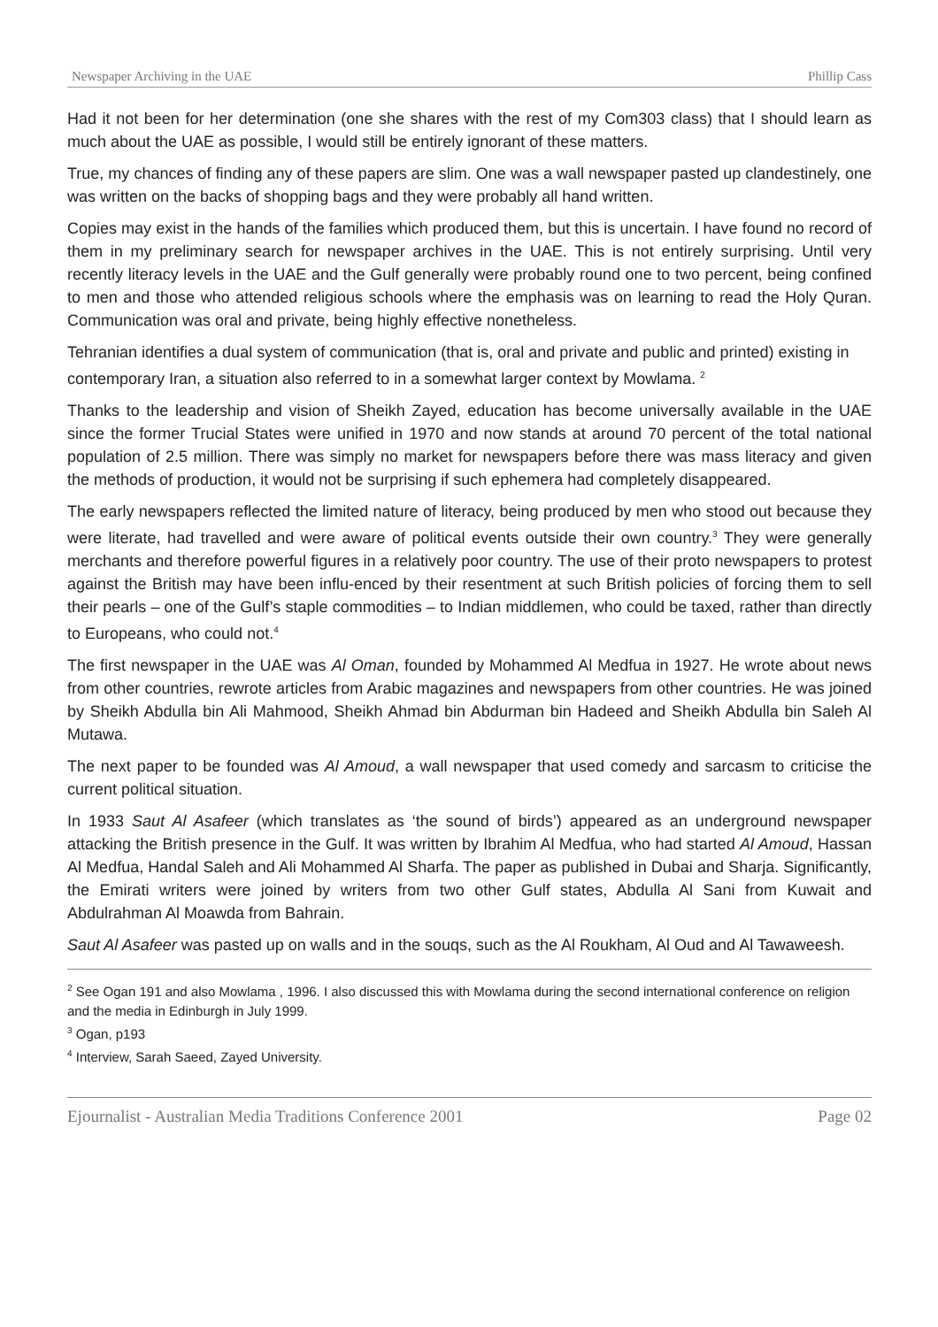Newspaper Archiving in the UAE Phillip Cass
Had it not been for her determination (one she shares with the rest of my Com303 class) that I should learn as much about the UAE as possible, I would still be entirely ignorant of these matters.
True, my chances of finding any of these papers are slim. One was a wall newspaper pasted up clandestinely, one was written on the backs of shopping bags and they were probably all hand written.
Copies may exist in the hands of the families which produced them, but this is uncertain. I have found no record of them in my preliminary search for newspaper archives in the UAE. This is not entirely surprising. Until very recently literacy levels in the UAE and the Gulf generally were probably round one to two percent, being confined to men and those who attended religious schools where the emphasis was on learning to read the Holy Quran. Communication was oral and private, being highly effective nonetheless.
Tehranian identifies a dual system of communication (that is, oral and private and public and printed) existing in contemporary Iran, a situation also referred to in a somewhat larger context by Mowlama. <sup>2</sup>
Thanks to the leadership and vision of Sheikh Zayed, education has become universally available in the UAE since the former Trucial States were unified in 1970 and now stands at around 70 percent of the total national population of 2.5 million. There was simply no market for newspapers before there was mass literacy and given the methods of production, it would not be surprising if such ephemera had completely disappeared.
The early newspapers reflected the limited nature of literacy, being produced by men who stood out because they were literate, had travelled and were aware of political events outside their own country.<sup>3</sup> They were generally merchants and therefore powerful figures in a relatively poor country. The use of their proto newspapers to protest against the British may have been influ-enced by their resentment at such British policies of forcing them to sell their pearls – one of the Gulf’s staple commodities – to Indian middlemen, who could be taxed, rather than directly to Europeans, who could not.<sup>4</sup>
The first newspaper in the UAE was Al Oman, founded by Mohammed Al Medfua in 1927. He wrote about news from other countries, rewrote articles from Arabic magazines and newspapers from other countries. He was joined by Sheikh Abdulla bin Ali Mahmood, Sheikh Ahmad bin Abdurman bin Hadeed and Sheikh Abdulla bin Saleh Al Mutawa.
The next paper to be founded was Al Amoud, a wall newspaper that used comedy and sarcasm to criticise the current political situation.
In 1933 Saut Al Asafeer (which translates as ‘the sound of birds’) appeared as an underground newspaper attacking the British presence in the Gulf. It was written by Ibrahim Al Medfua, who had started Al Amoud, Hassan Al Medfua, Handal Saleh and Ali Mohammed Al Sharfa. The paper as published in Dubai and Sharja. Significantly, the Emirati writers were joined by writers from two other Gulf states, Abdulla Al Sani from Kuwait and Abdulrahman Al Moawda from Bahrain.
Saut Al Asafeer was pasted up on walls and in the souqs, such as the Al Roukham, Al Oud and Al Tawaweesh.
<sup>2</sup> See Ogan 191 and also Mowlama , 1996. I also discussed this with Mowlama during the second international conference on religion and the media in Edinburgh in July 1999.
<sup>3</sup> Ogan, p193
<sup>4</sup> Interview, Sarah Saeed, Zayed University.
Ejournalist - Australian Media Traditions Conference 2001 Page 02